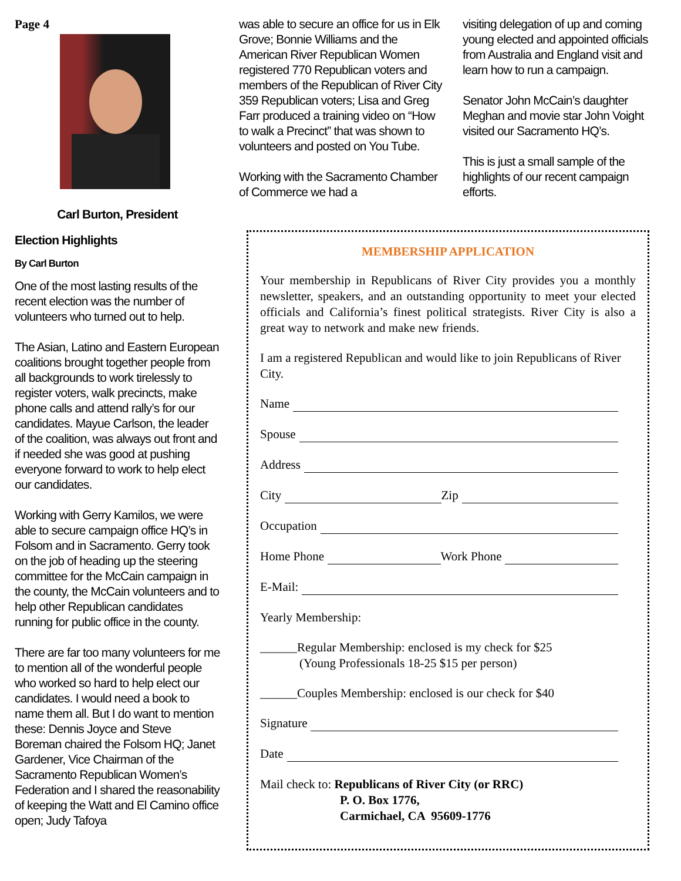Page 4
Carl Burton, President
Election Highlights
By Carl Burton
One of the most lasting results of the recent election was the number of volunteers who turned out to help.
The Asian, Latino and Eastern European coalitions brought together people from all backgrounds to work tirelessly to register voters, walk precincts, make phone calls and attend rally’s for our candidates. Mayue Carlson, the leader of the coalition, was always out front and if needed she was good at pushing everyone forward to work to help elect our candidates.
Working with Gerry Kamilos, we were able to secure campaign office HQ’s in Folsom and in Sacramento. Gerry took on the job of heading up the steering committee for the McCain campaign in the county, the McCain volunteers and to help other Republican candidates running for public office in the county.
There are far too many volunteers for me to mention all of the wonderful people who worked so hard to help elect our candidates. I would need a book to name them all. But I do want to mention these: Dennis Joyce and Steve Boreman chaired the Folsom HQ; Janet Gardener, Vice Chairman of the Sacramento Republican Women’s Federation and I shared the reasonability of keeping the Watt and El Camino office open; Judy Tafoya
was able to secure an office for us in Elk Grove; Bonnie Williams and the American River Republican Women registered 770 Republican voters and members of the Republican of River City 359 Republican voters; Lisa and Greg Farr produced a training video on “How to walk a Precinct” that was shown to volunteers and posted on You Tube.
Working with the Sacramento Chamber of Commerce we had a
visiting delegation of up and coming young elected and appointed officials from Australia and England visit and learn how to run a campaign.
Senator John McCain’s daughter Meghan and movie star John Voight visited our Sacramento HQ’s.
This is just a small sample of the highlights of our recent campaign efforts.
MEMBERSHIP APPLICATION
Your membership in Republicans of River City provides you a monthly newsletter, speakers, and an outstanding opportunity to meet your elected officials and California’s finest political strategists. River City is also a great way to network and make new friends.
I am a registered Republican and would like to join Republicans of River City.
Name
Spouse
Address
City Zip
Occupation
Home Phone Work Phone
E-Mail:
Yearly Membership:
______Regular Membership: enclosed is my check for $25
(Young Professionals 18-25 $15 per person)
______Couples Membership: enclosed is our check for $40
Signature
Date
Mail check to: Republicans of River City (or RRC)
P. O. Box 1776,
Carmichael, CA 95609-1776